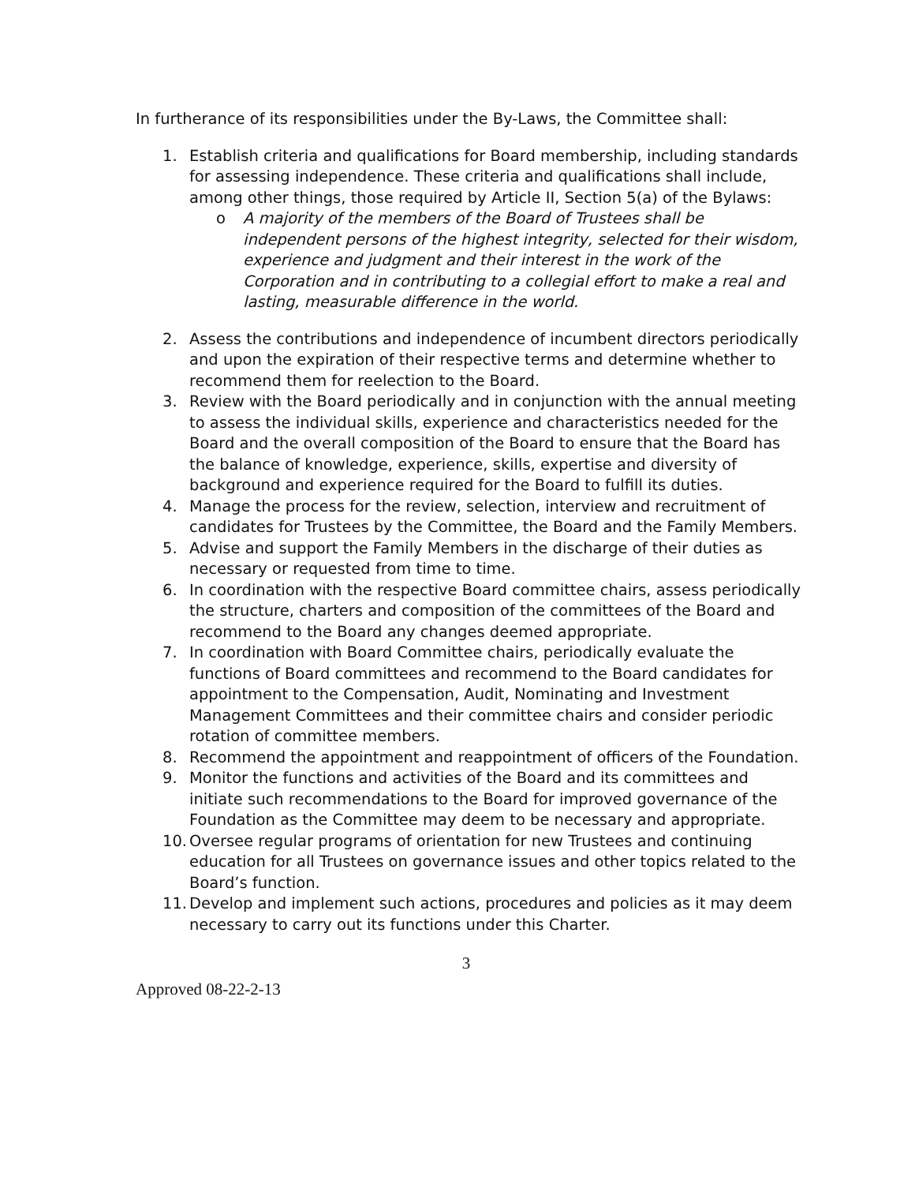In furtherance of its responsibilities under the By-Laws, the Committee shall:
1. Establish criteria and qualifications for Board membership, including standards for assessing independence. These criteria and qualifications shall include, among other things, those required by Article II, Section 5(a) of the Bylaws:
o A majority of the members of the Board of Trustees shall be independent persons of the highest integrity, selected for their wisdom, experience and judgment and their interest in the work of the Corporation and in contributing to a collegial effort to make a real and lasting, measurable difference in the world.
2. Assess the contributions and independence of incumbent directors periodically and upon the expiration of their respective terms and determine whether to recommend them for reelection to the Board.
3. Review with the Board periodically and in conjunction with the annual meeting to assess the individual skills, experience and characteristics needed for the Board and the overall composition of the Board to ensure that the Board has the balance of knowledge, experience, skills, expertise and diversity of background and experience required for the Board to fulfill its duties.
4. Manage the process for the review, selection, interview and recruitment of candidates for Trustees by the Committee, the Board and the Family Members.
5. Advise and support the Family Members in the discharge of their duties as necessary or requested from time to time.
6. In coordination with the respective Board committee chairs, assess periodically the structure, charters and composition of the committees of the Board and recommend to the Board any changes deemed appropriate.
7. In coordination with Board Committee chairs, periodically evaluate the functions of Board committees and recommend to the Board candidates for appointment to the Compensation, Audit, Nominating and Investment Management Committees and their committee chairs and consider periodic rotation of committee members.
8. Recommend the appointment and reappointment of officers of the Foundation.
9. Monitor the functions and activities of the Board and its committees and initiate such recommendations to the Board for improved governance of the Foundation as the Committee may deem to be necessary and appropriate.
10.
Oversee regular programs of orientation for new Trustees and continuing education for all Trustees on governance issues and other topics related to the Board’s function.
11.
Develop and implement such actions, procedures and policies as it may deem necessary to carry out its functions under this Charter.
3
Approved 08-22-2-13